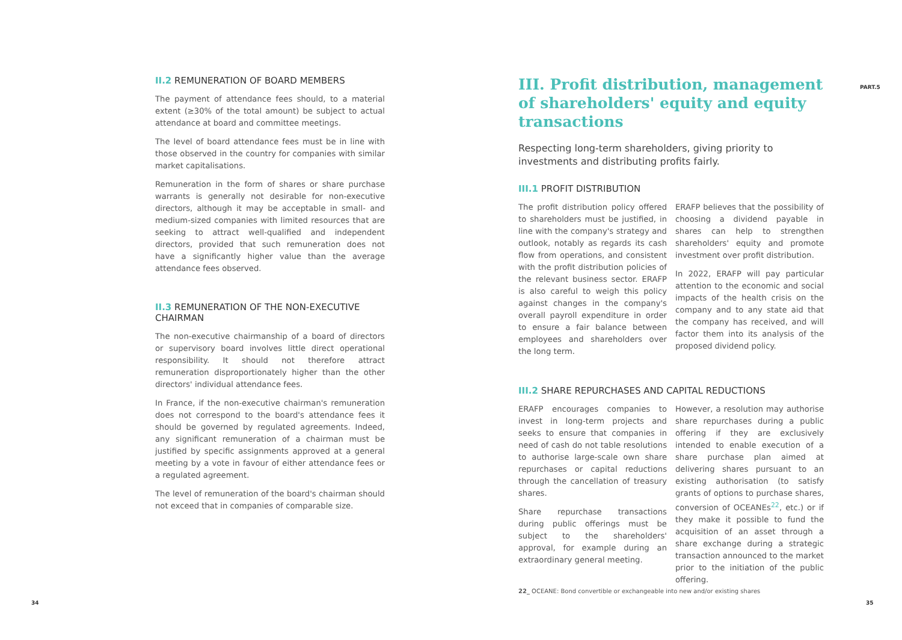PART.5
II.2 REMUNERATION OF BOARD MEMBERS
The payment of attendance fees should, to a material extent (≥30% of the total amount) be subject to actual attendance at board and committee meetings.
The level of board attendance fees must be in line with those observed in the country for companies with similar market capitalisations.
Remuneration in the form of shares or share purchase warrants is generally not desirable for non-executive directors, although it may be acceptable in small- and medium-sized companies with limited resources that are seeking to attract well-qualified and independent directors, provided that such remuneration does not have a significantly higher value than the average attendance fees observed.
II.3 REMUNERATION OF THE NON-EXECUTIVE CHAIRMAN
The non-executive chairmanship of a board of directors or supervisory board involves little direct operational responsibility. It should not therefore attract remuneration disproportionately higher than the other directors' individual attendance fees.
In France, if the non-executive chairman's remuneration does not correspond to the board's attendance fees it should be governed by regulated agreements. Indeed, any significant remuneration of a chairman must be justified by specific assignments approved at a general meeting by a vote in favour of either attendance fees or a regulated agreement.
The level of remuneration of the board's chairman should not exceed that in companies of comparable size.
III. Profit distribution, management of shareholders' equity and equity transactions
Respecting long-term shareholders, giving priority to investments and distributing profits fairly.
III.1 PROFIT DISTRIBUTION
The profit distribution policy offered to shareholders must be justified, in line with the company's strategy and outlook, notably as regards its cash flow from operations, and consistent with the profit distribution policies of the relevant business sector. ERAFP is also careful to weigh this policy against changes in the company's overall payroll expenditure in order to ensure a fair balance between employees and shareholders over the long term.
ERAFP believes that the possibility of choosing a dividend payable in shares can help to strengthen shareholders' equity and promote investment over profit distribution.
In 2022, ERAFP will pay particular attention to the economic and social impacts of the health crisis on the company and to any state aid that the company has received, and will factor them into its analysis of the proposed dividend policy.
III.2 SHARE REPURCHASES AND CAPITAL REDUCTIONS
ERAFP encourages companies to invest in long-term projects and seeks to ensure that companies in need of cash do not table resolutions to authorise large-scale own share repurchases or capital reductions through the cancellation of treasury shares.
Share repurchase transactions during public offerings must be subject to the shareholders' approval, for example during an extraordinary general meeting.
However, a resolution may authorise share repurchases during a public offering if they are exclusively intended to enable execution of a share purchase plan aimed at delivering shares pursuant to an existing authorisation (to satisfy grants of options to purchase shares, conversion of OCEANEs<sup>22</sup>, etc.) or if they make it possible to fund the acquisition of an asset through a share exchange during a strategic transaction announced to the market prior to the initiation of the public offering.
22_ OCEANE: Bond convertible or exchangeable into new and/or existing shares
34 35